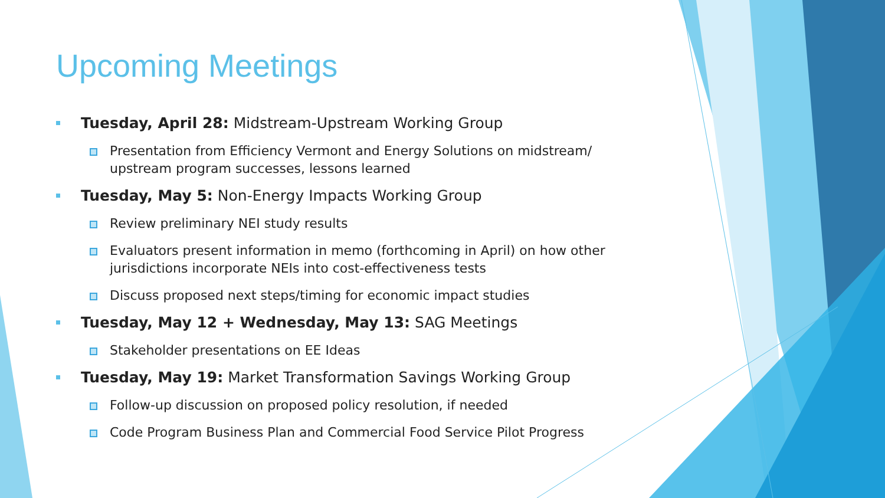Upcoming Meetings
Tuesday, April 28: Midstream-Upstream Working Group
Presentation from Efficiency Vermont and Energy Solutions on midstream/ upstream program successes, lessons learned
Tuesday, May 5: Non-Energy Impacts Working Group
Review preliminary NEI study results
Evaluators present information in memo (forthcoming in April) on how other jurisdictions incorporate NEIs into cost-effectiveness tests
Discuss proposed next steps/timing for economic impact studies
Tuesday, May 12 + Wednesday, May 13: SAG Meetings
Stakeholder presentations on EE Ideas
Tuesday, May 19: Market Transformation Savings Working Group
Follow-up discussion on proposed policy resolution, if needed
Code Program Business Plan and Commercial Food Service Pilot Progress